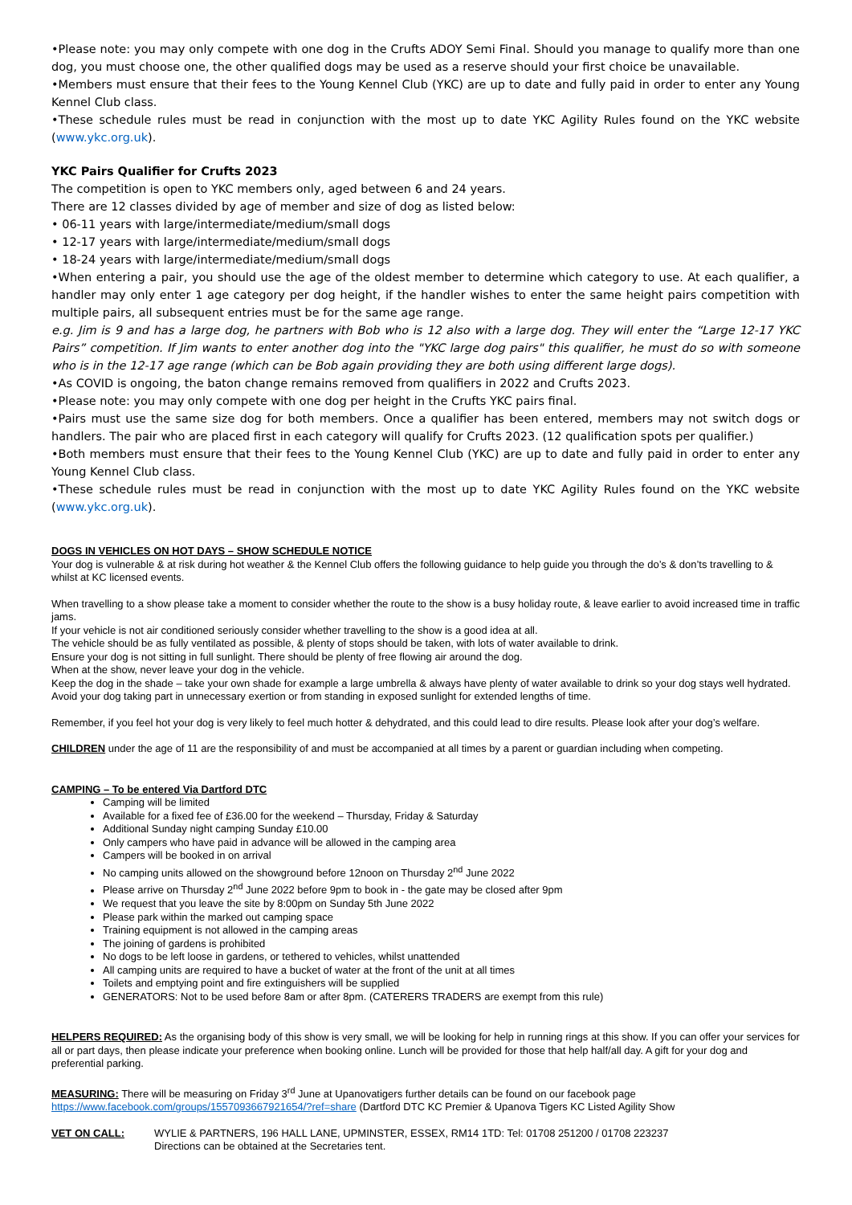•Please note: you may only compete with one dog in the Crufts ADOY Semi Final. Should you manage to qualify more than one dog, you must choose one, the other qualified dogs may be used as a reserve should your first choice be unavailable.
•Members must ensure that their fees to the Young Kennel Club (YKC) are up to date and fully paid in order to enter any Young Kennel Club class.
•These schedule rules must be read in conjunction with the most up to date YKC Agility Rules found on the YKC website (www.ykc.org.uk).
YKC Pairs Qualifier for Crufts 2023
The competition is open to YKC members only, aged between 6 and 24 years.
There are 12 classes divided by age of member and size of dog as listed below:
• 06-11 years with large/intermediate/medium/small dogs
• 12-17 years with large/intermediate/medium/small dogs
• 18-24 years with large/intermediate/medium/small dogs
•When entering a pair, you should use the age of the oldest member to determine which category to use. At each qualifier, a handler may only enter 1 age category per dog height, if the handler wishes to enter the same height pairs competition with multiple pairs, all subsequent entries must be for the same age range.
e.g. Jim is 9 and has a large dog, he partners with Bob who is 12 also with a large dog. They will enter the “Large 12-17 YKC Pairs” competition. If Jim wants to enter another dog into the "YKC large dog pairs" this qualifier, he must do so with someone who is in the 12-17 age range (which can be Bob again providing they are both using different large dogs).
•As COVID is ongoing, the baton change remains removed from qualifiers in 2022 and Crufts 2023.
•Please note: you may only compete with one dog per height in the Crufts YKC pairs final.
•Pairs must use the same size dog for both members. Once a qualifier has been entered, members may not switch dogs or handlers. The pair who are placed first in each category will qualify for Crufts 2023. (12 qualification spots per qualifier.)
•Both members must ensure that their fees to the Young Kennel Club (YKC) are up to date and fully paid in order to enter any Young Kennel Club class.
•These schedule rules must be read in conjunction with the most up to date YKC Agility Rules found on the YKC website (www.ykc.org.uk).
DOGS IN VEHICLES ON HOT DAYS – SHOW SCHEDULE NOTICE
Your dog is vulnerable & at risk during hot weather & the Kennel Club offers the following guidance to help guide you through the do’s & don’ts travelling to & whilst at KC licensed events.
When travelling to a show please take a moment to consider whether the route to the show is a busy holiday route, & leave earlier to avoid increased time in traffic jams.
If your vehicle is not air conditioned seriously consider whether travelling to the show is a good idea at all.
The vehicle should be as fully ventilated as possible, & plenty of stops should be taken, with lots of water available to drink.
Ensure your dog is not sitting in full sunlight. There should be plenty of free flowing air around the dog.
When at the show, never leave your dog in the vehicle.
Keep the dog in the shade – take your own shade for example a large umbrella & always have plenty of water available to drink so your dog stays well hydrated.
Avoid your dog taking part in unnecessary exertion or from standing in exposed sunlight for extended lengths of time.
Remember, if you feel hot your dog is very likely to feel much hotter & dehydrated, and this could lead to dire results. Please look after your dog’s welfare.
CHILDREN under the age of 11 are the responsibility of and must be accompanied at all times by a parent or guardian including when competing.
CAMPING – To be entered Via Dartford DTC
Camping will be limited
Available for a fixed fee of £36.00 for the weekend – Thursday, Friday & Saturday
Additional Sunday night camping Sunday £10.00
Only campers who have paid in advance will be allowed in the camping area
Campers will be booked in on arrival
No camping units allowed on the showground before 12noon on Thursday 2<sup>nd</sup> June 2022
Please arrive on Thursday 2<sup>nd</sup> June 2022 before 9pm to book in - the gate may be closed after 9pm
We request that you leave the site by 8:00pm on Sunday 5th June 2022
Please park within the marked out camping space
Training equipment is not allowed in the camping areas
The joining of gardens is prohibited
No dogs to be left loose in gardens, or tethered to vehicles, whilst unattended
All camping units are required to have a bucket of water at the front of the unit at all times
Toilets and emptying point and fire extinguishers will be supplied
GENERATORS: Not to be used before 8am or after 8pm. (CATERERS TRADERS are exempt from this rule)
HELPERS REQUIRED: As the organising body of this show is very small, we will be looking for help in running rings at this show. If you can offer your services for all or part days, then please indicate your preference when booking online. Lunch will be provided for those that help half/all day. A gift for your dog and preferential parking.
MEASURING: There will be measuring on Friday 3<sup>rd</sup> June at Upanovatigers further details can be found on our facebook page
https://www.facebook.com/groups/1557093667921654/?ref=share (Dartford DTC KC Premier & Upanova Tigers KC Listed Agility Show
VET ON CALL: WYLIE & PARTNERS, 196 HALL LANE, UPMINSTER, ESSEX, RM14 1TD: Tel: 01708 251200 / 01708 223237
Directions can be obtained at the Secretaries tent.